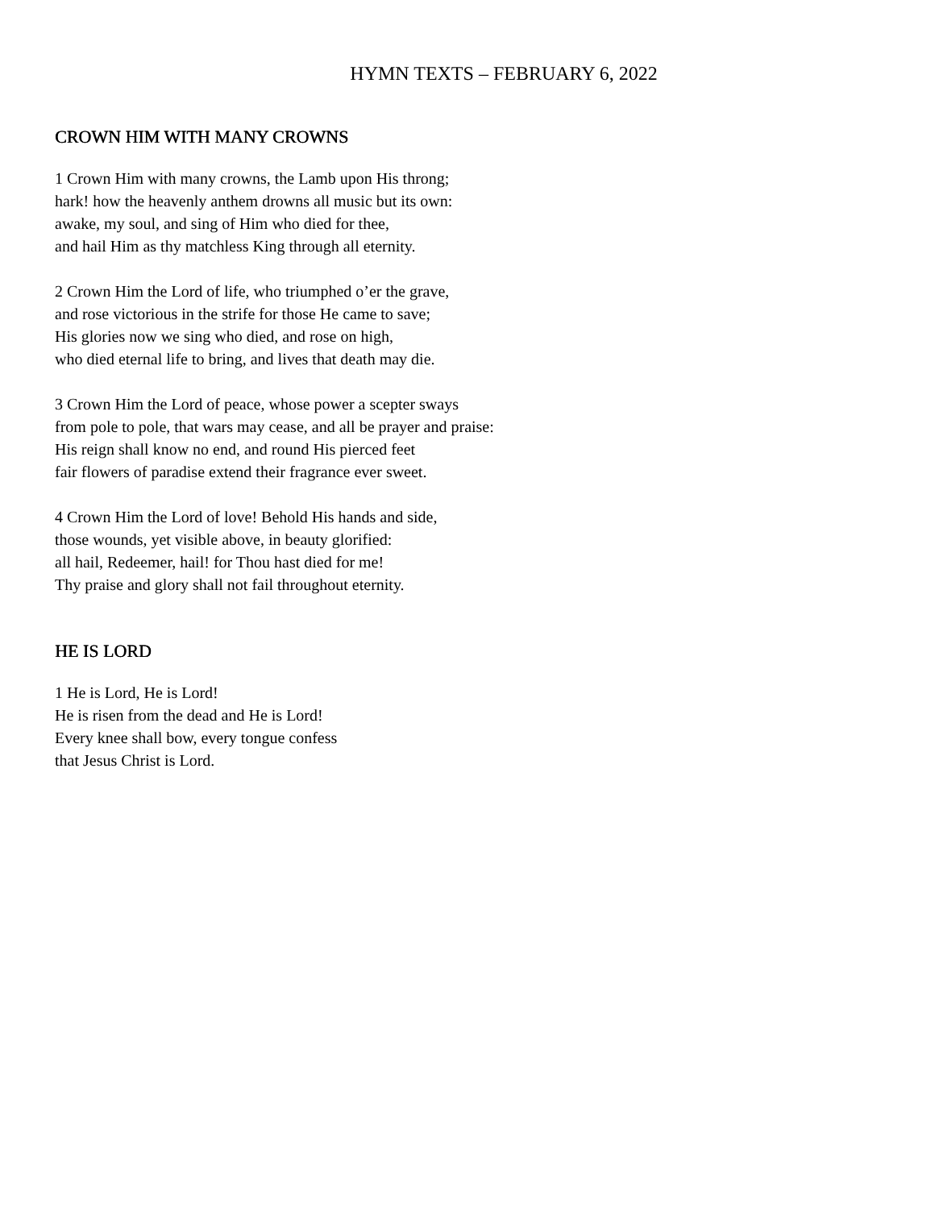HYMN TEXTS – FEBRUARY 6, 2022
CROWN HIM WITH MANY CROWNS
1 Crown Him with many crowns, the Lamb upon His throng;
hark! how the heavenly anthem drowns all music but its own:
awake, my soul, and sing of Him who died for thee,
and hail Him as thy matchless King through all eternity.
2 Crown Him the Lord of life, who triumphed o’er the grave,
and rose victorious in the strife for those He came to save;
His glories now we sing who died, and rose on high,
who died eternal life to bring, and lives that death may die.
3 Crown Him the Lord of peace, whose power a scepter sways
from pole to pole, that wars may cease, and all be prayer and praise:
His reign shall know no end, and round His pierced feet
fair flowers of paradise extend their fragrance ever sweet.
4 Crown Him the Lord of love! Behold His hands and side,
those wounds, yet visible above, in beauty glorified:
all hail, Redeemer, hail! for Thou hast died for me!
Thy praise and glory shall not fail throughout eternity.
HE IS LORD
1 He is Lord, He is Lord!
He is risen from the dead and He is Lord!
Every knee shall bow, every tongue confess
that Jesus Christ is Lord.